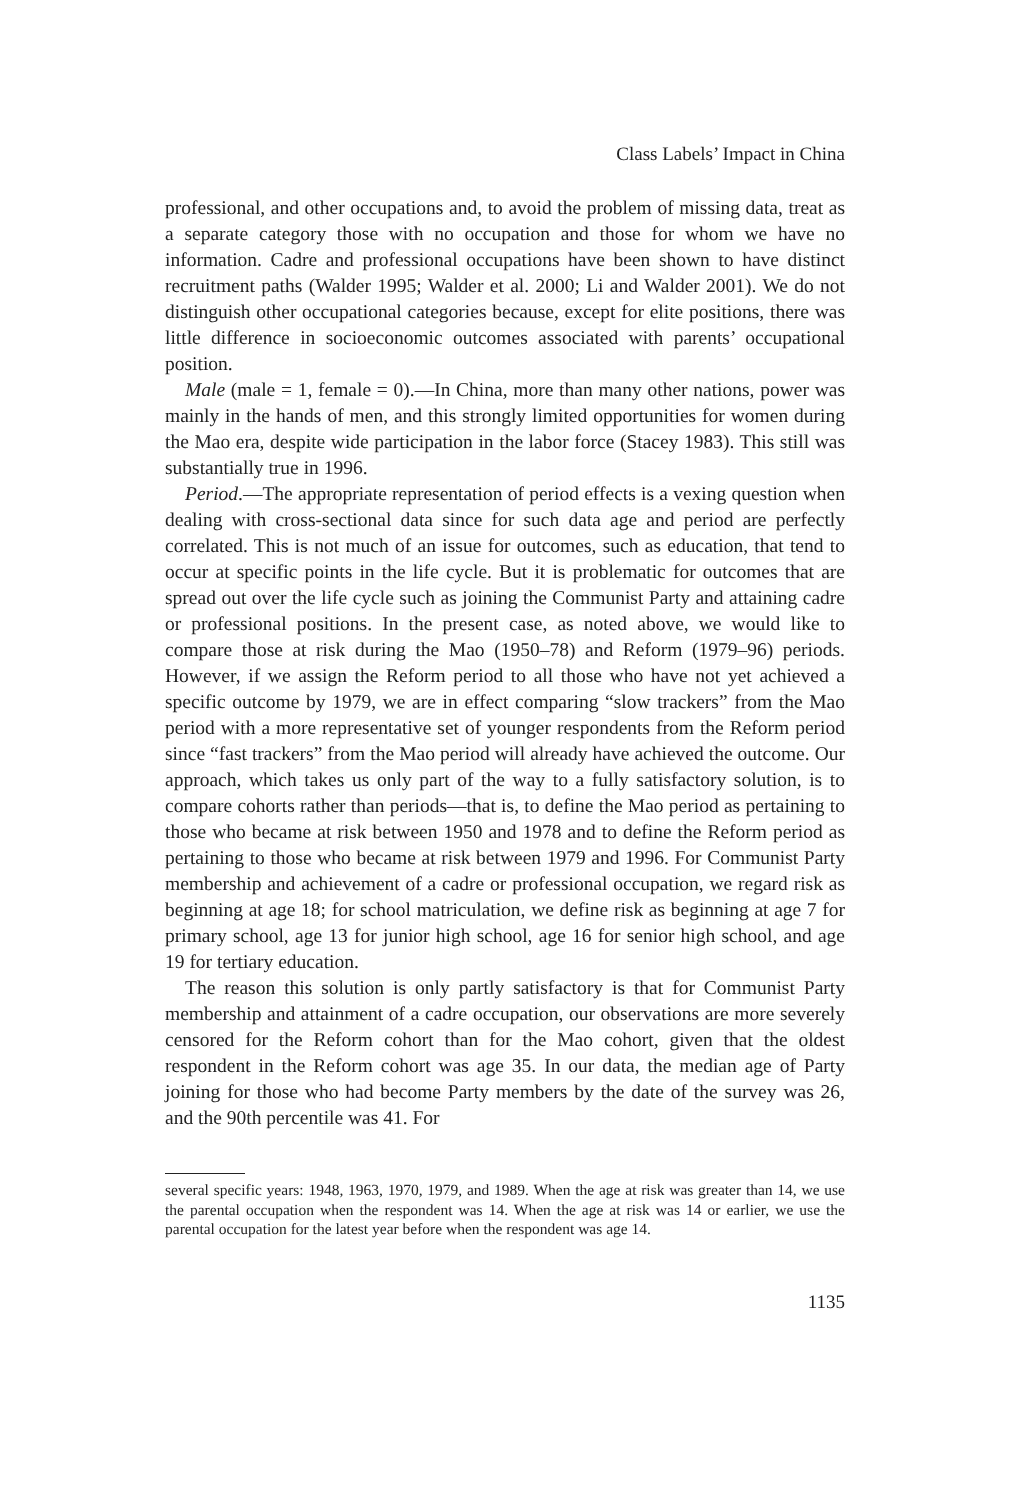Class Labels’ Impact in China
professional, and other occupations and, to avoid the problem of missing data, treat as a separate category those with no occupation and those for whom we have no information. Cadre and professional occupations have been shown to have distinct recruitment paths (Walder 1995; Walder et al. 2000; Li and Walder 2001). We do not distinguish other occupational categories because, except for elite positions, there was little difference in socioeconomic outcomes associated with parents’ occupational position.
Male (male = 1, female = 0).—In China, more than many other nations, power was mainly in the hands of men, and this strongly limited opportunities for women during the Mao era, despite wide participation in the labor force (Stacey 1983). This still was substantially true in 1996.
Period.—The appropriate representation of period effects is a vexing question when dealing with cross-sectional data since for such data age and period are perfectly correlated. This is not much of an issue for outcomes, such as education, that tend to occur at specific points in the life cycle. But it is problematic for outcomes that are spread out over the life cycle such as joining the Communist Party and attaining cadre or professional positions. In the present case, as noted above, we would like to compare those at risk during the Mao (1950–78) and Reform (1979–96) periods. However, if we assign the Reform period to all those who have not yet achieved a specific outcome by 1979, we are in effect comparing “slow trackers” from the Mao period with a more representative set of younger respondents from the Reform period since “fast trackers” from the Mao period will already have achieved the outcome. Our approach, which takes us only part of the way to a fully satisfactory solution, is to compare cohorts rather than periods—that is, to define the Mao period as pertaining to those who became at risk between 1950 and 1978 and to define the Reform period as pertaining to those who became at risk between 1979 and 1996. For Communist Party membership and achievement of a cadre or professional occupation, we regard risk as beginning at age 18; for school matriculation, we define risk as beginning at age 7 for primary school, age 13 for junior high school, age 16 for senior high school, and age 19 for tertiary education.
The reason this solution is only partly satisfactory is that for Communist Party membership and attainment of a cadre occupation, our observations are more severely censored for the Reform cohort than for the Mao cohort, given that the oldest respondent in the Reform cohort was age 35. In our data, the median age of Party joining for those who had become Party members by the date of the survey was 26, and the 90th percentile was 41. For
several specific years: 1948, 1963, 1970, 1979, and 1989. When the age at risk was greater than 14, we use the parental occupation when the respondent was 14. When the age at risk was 14 or earlier, we use the parental occupation for the latest year before when the respondent was age 14.
1135